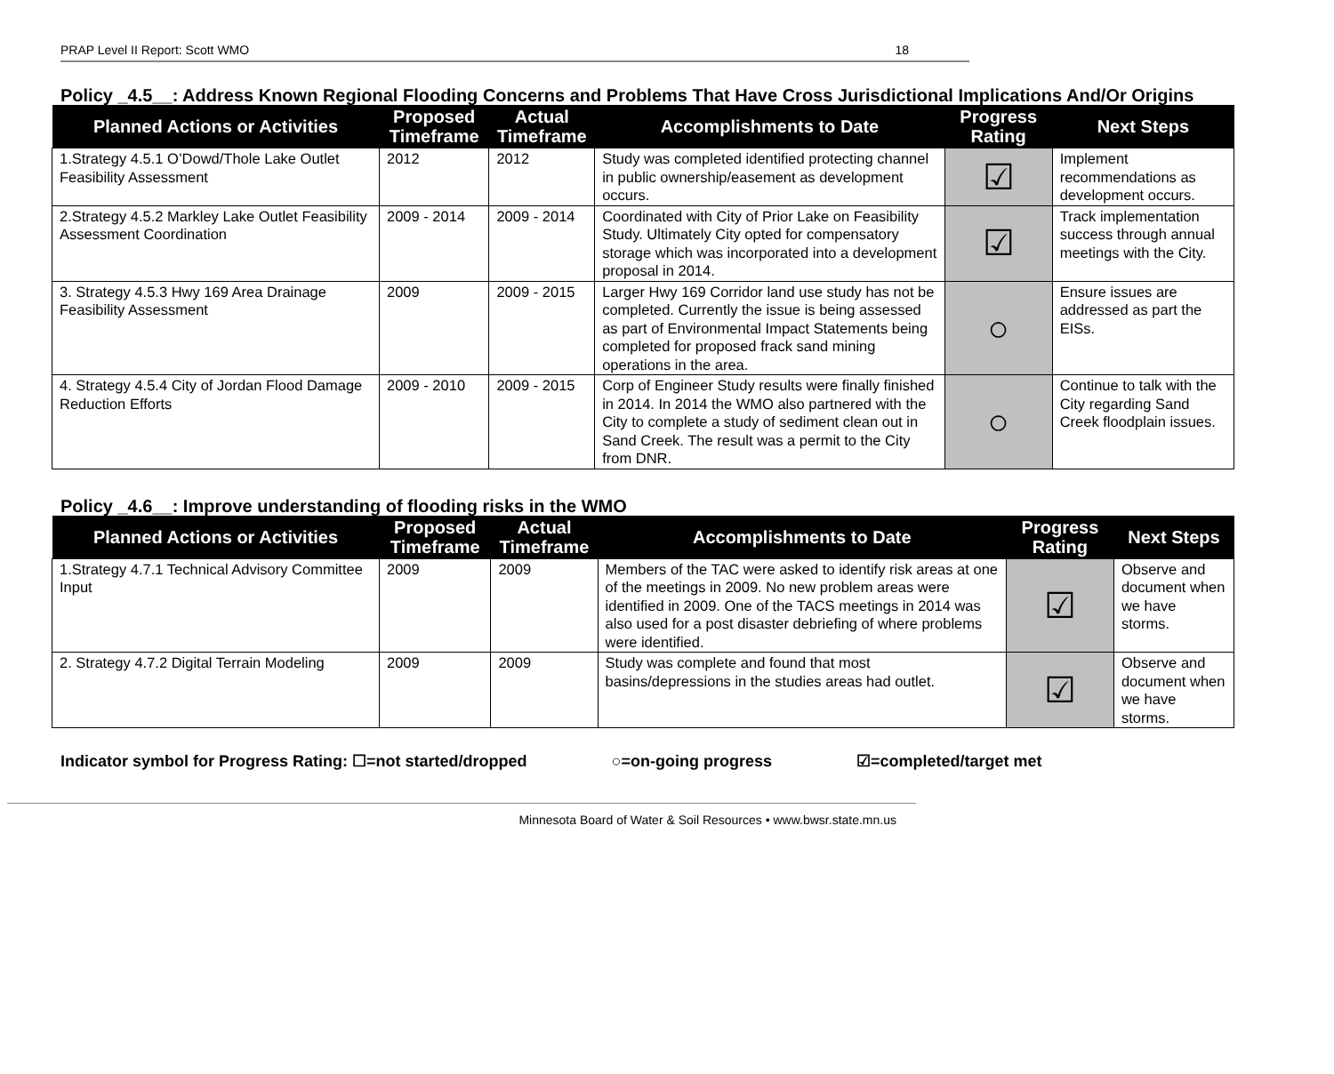PRAP Level II Report: Scott WMO 18
Policy _4.5__: Address Known Regional Flooding Concerns and Problems That Have Cross Jurisdictional Implications And/Or Origins
| Planned Actions or Activities | Proposed Timeframe | Actual Timeframe | Accomplishments to Date | Progress Rating | Next Steps |
| --- | --- | --- | --- | --- | --- |
| 1.Strategy 4.5.1 O’Dowd/Thole Lake Outlet Feasibility Assessment | 2012 | 2012 | Study was completed identified protecting channel in public ownership/easement as development occurs. | ☑ | Implement recommendations as development occurs. |
| 2.Strategy 4.5.2 Markley Lake Outlet Feasibility Assessment Coordination | 2009 - 2014 | 2009 - 2014 | Coordinated with City of Prior Lake on Feasibility Study. Ultimately City opted for compensatory storage which was incorporated into a development proposal in 2014. | ☑ | Track implementation success through annual meetings with the City. |
| 3. Strategy 4.5.3 Hwy 169 Area Drainage Feasibility Assessment | 2009 | 2009 - 2015 | Larger Hwy 169 Corridor land use study has not be completed. Currently the issue is being assessed as part of Environmental Impact Statements being completed for proposed frack sand mining operations in the area. | ○ | Ensure issues are addressed as part the EISs. |
| 4. Strategy 4.5.4 City of Jordan Flood Damage Reduction Efforts | 2009 - 2010 | 2009 - 2015 | Corp of Engineer Study results were finally finished in 2014. In 2014 the WMO also partnered with the City to complete a study of sediment clean out in Sand Creek. The result was a permit to the City from DNR. | ○ | Continue to talk with the City regarding Sand Creek floodplain issues. |
Policy _4.6__: Improve understanding of flooding risks in the WMO
| Planned Actions or Activities | Proposed Timeframe | Actual Timeframe | Accomplishments to Date | Progress Rating | Next Steps |
| --- | --- | --- | --- | --- | --- |
| 1.Strategy 4.7.1 Technical Advisory Committee Input | 2009 | 2009 | Members of the TAC were asked to identify risk areas at one of the meetings in 2009. No new problem areas were identified in 2009. One of the TACS meetings in 2014 was also used for a post disaster debriefing of where problems were identified. | ☑ | Observe and document when we have storms. |
| 2. Strategy 4.7.2 Digital Terrain Modeling | 2009 | 2009 | Study was complete and found that most basins/depressions in the studies areas had outlet. | ☑ | Observe and document when we have storms. |
Indicator symbol for Progress Rating: ☐=not started/dropped ○=on-going progress ☑=completed/target met
Minnesota Board of Water & Soil Resources • www.bwsr.state.mn.us